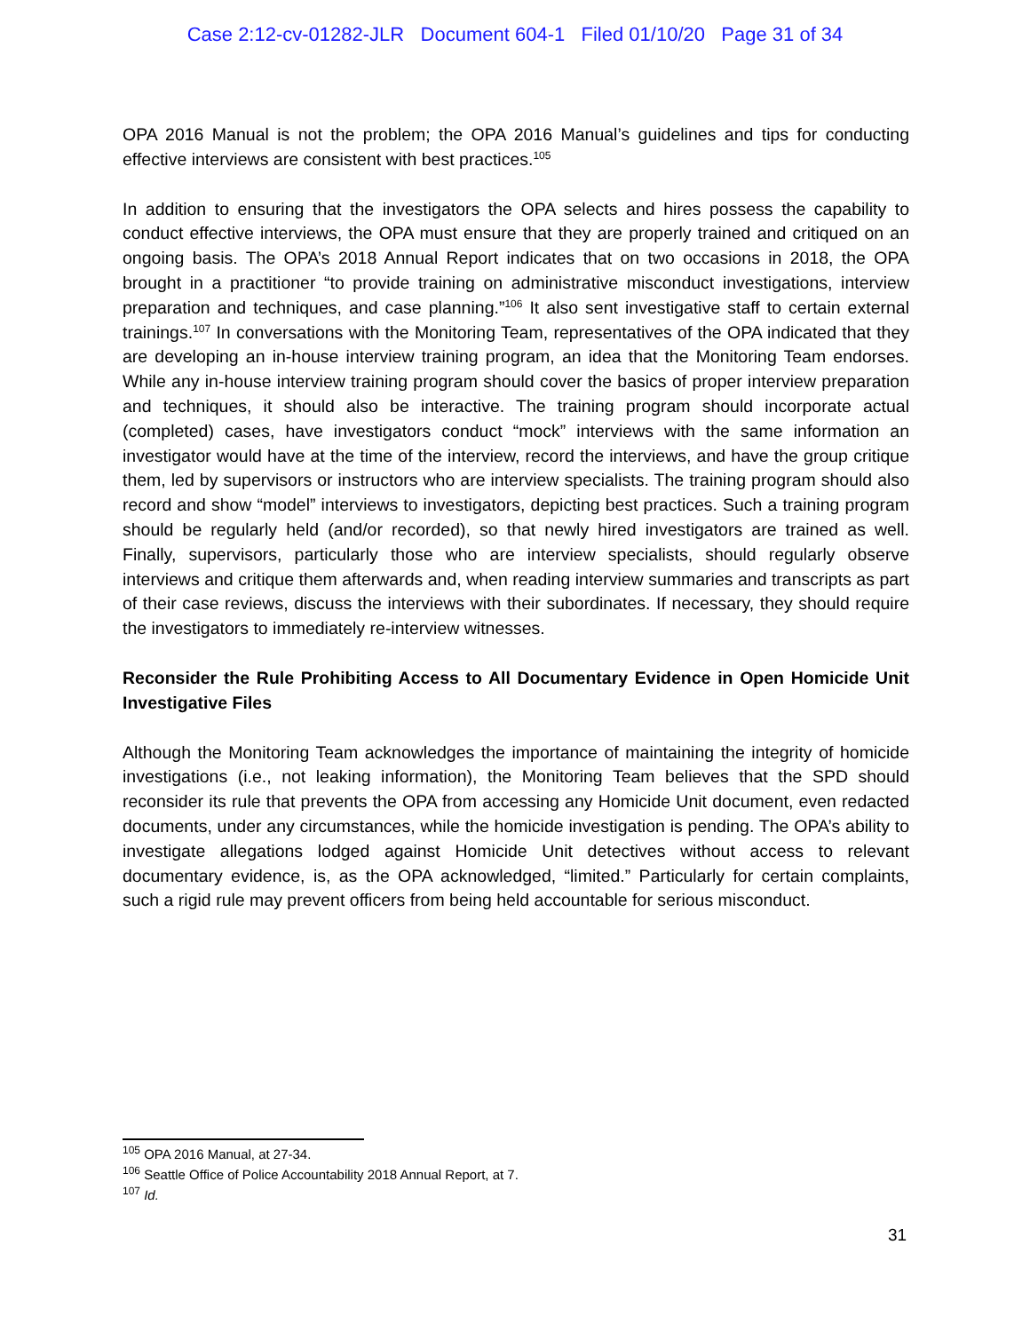Case 2:12-cv-01282-JLR Document 604-1 Filed 01/10/20 Page 31 of 34
OPA 2016 Manual is not the problem; the OPA 2016 Manual’s guidelines and tips for conducting effective interviews are consistent with best practices.<sup>105</sup>
In addition to ensuring that the investigators the OPA selects and hires possess the capability to conduct effective interviews, the OPA must ensure that they are properly trained and critiqued on an ongoing basis. The OPA’s 2018 Annual Report indicates that on two occasions in 2018, the OPA brought in a practitioner “to provide training on administrative misconduct investigations, interview preparation and techniques, and case planning.”<sup>106</sup> It also sent investigative staff to certain external trainings.<sup>107</sup> In conversations with the Monitoring Team, representatives of the OPA indicated that they are developing an in-house interview training program, an idea that the Monitoring Team endorses. While any in-house interview training program should cover the basics of proper interview preparation and techniques, it should also be interactive. The training program should incorporate actual (completed) cases, have investigators conduct “mock” interviews with the same information an investigator would have at the time of the interview, record the interviews, and have the group critique them, led by supervisors or instructors who are interview specialists. The training program should also record and show “model” interviews to investigators, depicting best practices. Such a training program should be regularly held (and/or recorded), so that newly hired investigators are trained as well. Finally, supervisors, particularly those who are interview specialists, should regularly observe interviews and critique them afterwards and, when reading interview summaries and transcripts as part of their case reviews, discuss the interviews with their subordinates. If necessary, they should require the investigators to immediately re-interview witnesses.
Reconsider the Rule Prohibiting Access to All Documentary Evidence in Open Homicide Unit Investigative Files
Although the Monitoring Team acknowledges the importance of maintaining the integrity of homicide investigations (i.e., not leaking information), the Monitoring Team believes that the SPD should reconsider its rule that prevents the OPA from accessing any Homicide Unit document, even redacted documents, under any circumstances, while the homicide investigation is pending. The OPA’s ability to investigate allegations lodged against Homicide Unit detectives without access to relevant documentary evidence, is, as the OPA acknowledged, “limited.” Particularly for certain complaints, such a rigid rule may prevent officers from being held accountable for serious misconduct.
<sup>105</sup> OPA 2016 Manual, at 27-34.
<sup>106</sup> Seattle Office of Police Accountability 2018 Annual Report, at 7.
<sup>107</sup> Id.
31